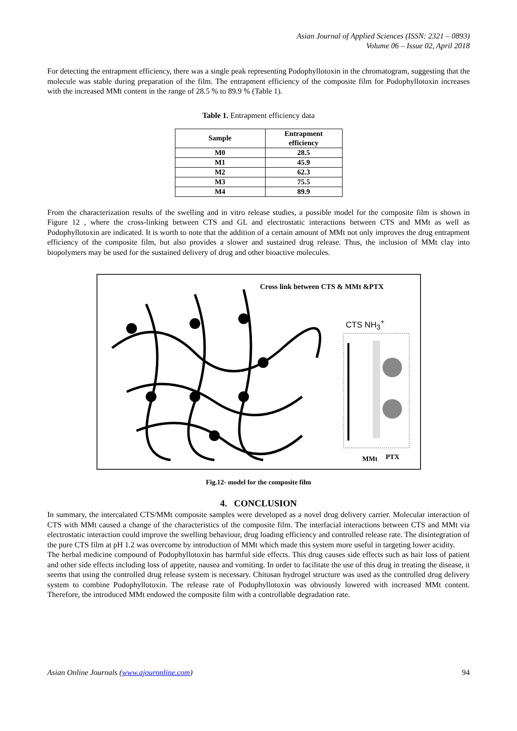Asian Journal of Applied Sciences (ISSN: 2321 – 0893)
Volume 06 – Issue 02, April 2018
For detecting the entrapment efficiency, there was a single peak representing Podophyllotoxin in the chromatogram, suggesting that the molecule was stable during preparation of the film. The entrapment efficiency of the composite film for Podophyllotoxin increases with the increased MMt content in the range of 28.5 % to 89.9 % (Table 1).
Table 1. Entrapment efficiency data
| Sample | Entrapment efficiency |
| --- | --- |
| M0 | 28.5 |
| M1 | 45.9 |
| M2 | 62.3 |
| M3 | 75.5 |
| M4 | 89.9 |
From the characterization results of the swelling and in vitro release studies, a possible model for the composite film is shown in Figure 12 , where the cross-linking between CTS and GL and electrostatic interactions between CTS and MMt as well as Podophyllotoxin are indicated. It is worth to note that the addition of a certain amount of MMt not only improves the drug entrapment efficiency of the composite film, but also provides a slower and sustained drug release. Thus, the inclusion of MMt clay into biopolymers may be used for the sustained delivery of drug and other bioactive molecules.
Cross link between CTS & MMt &PTX
CTS NH<sub>3</sub><sup>+</sup>
MMt PTX
Fig.12- model for the composite film
4. CONCLUSION
In summary, the intercalated CTS/MMt composite samples were developed as a novel drug delivery carrier. Molecular interaction of CTS with MMt caused a change of the characteristics of the composite film. The interfacial interactions between CTS and MMt via electrostatic interaction could improve the swelling behaviour, drug loading efficiency and controlled release rate. The disintegration of the pure CTS film at pH 1.2 was overcome by introduction of MMt which made this system more useful in targeting lower acidity.
The herbal medicine compound of Podophyllotoxin has harmful side effects. This drug causes side effects such as hair loss of patient and other side effects including loss of appetite, nausea and vomiting. In order to facilitate the use of this drug in treating the disease, it seems that using the controlled drug release system is necessary. Chitosan hydrogel structure was used as the controlled drug delivery system to combine Podophyllotoxin. The release rate of Podophyllotoxin was obviously lowered with increased MMt content. Therefore, the introduced MMt endowed the composite film with a controllable degradation rate.
Asian Online Journals (www.ajouronline.com) 94